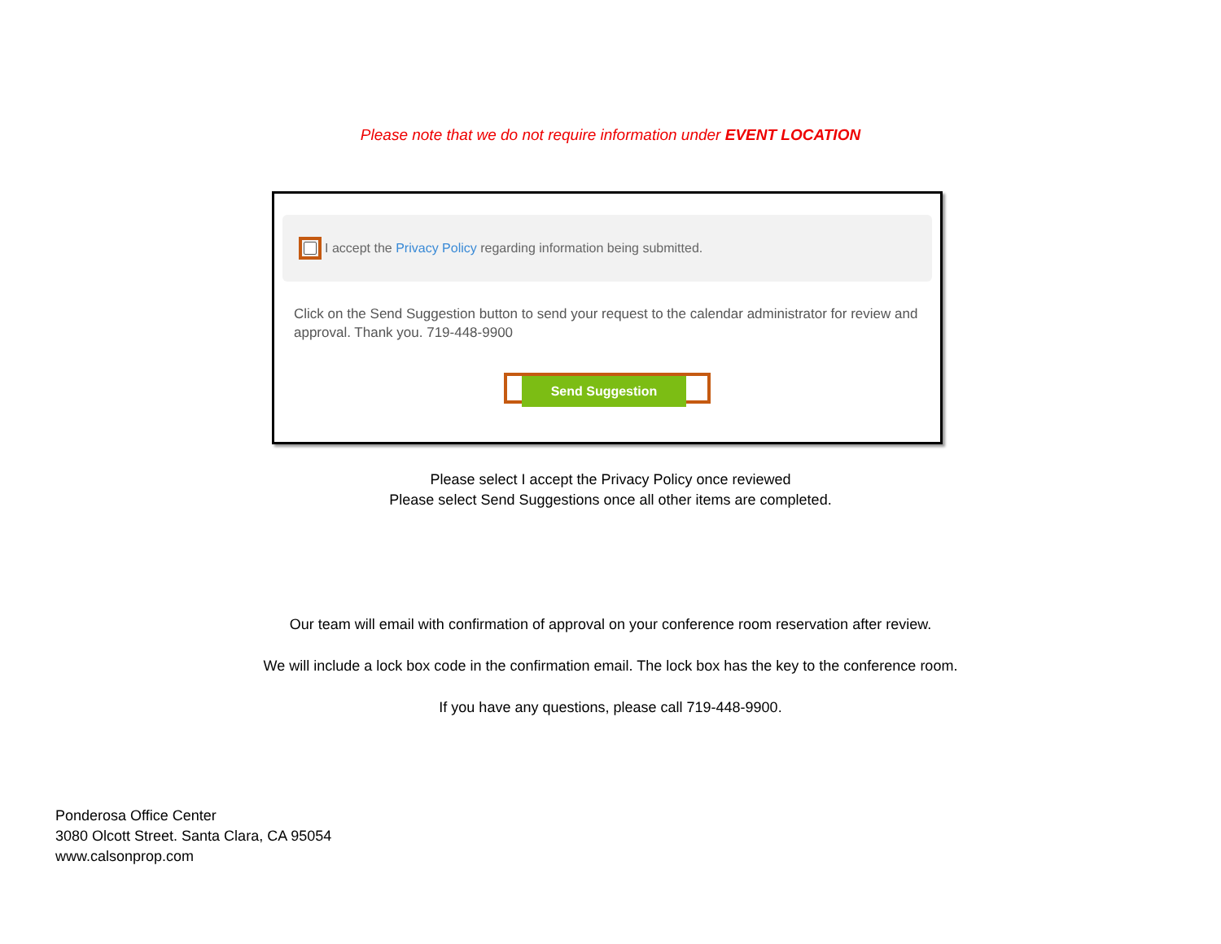Please note that we do not require information under EVENT LOCATION
I accept the Privacy Policy regarding information being submitted.
Click on the Send Suggestion button to send your request to the calendar administrator for review and approval. Thank you. 719-448-9900
Send Suggestion
Please select I accept the Privacy Policy once reviewed
Please select Send Suggestions once all other items are completed.
Our team will email with confirmation of approval on your conference room reservation after review.
We will include a lock box code in the confirmation email. The lock box has the key to the conference room.
If you have any questions, please call 719-448-9900.
Ponderosa Office Center
3080 Olcott Street. Santa Clara, CA 95054
www.calsonprop.com